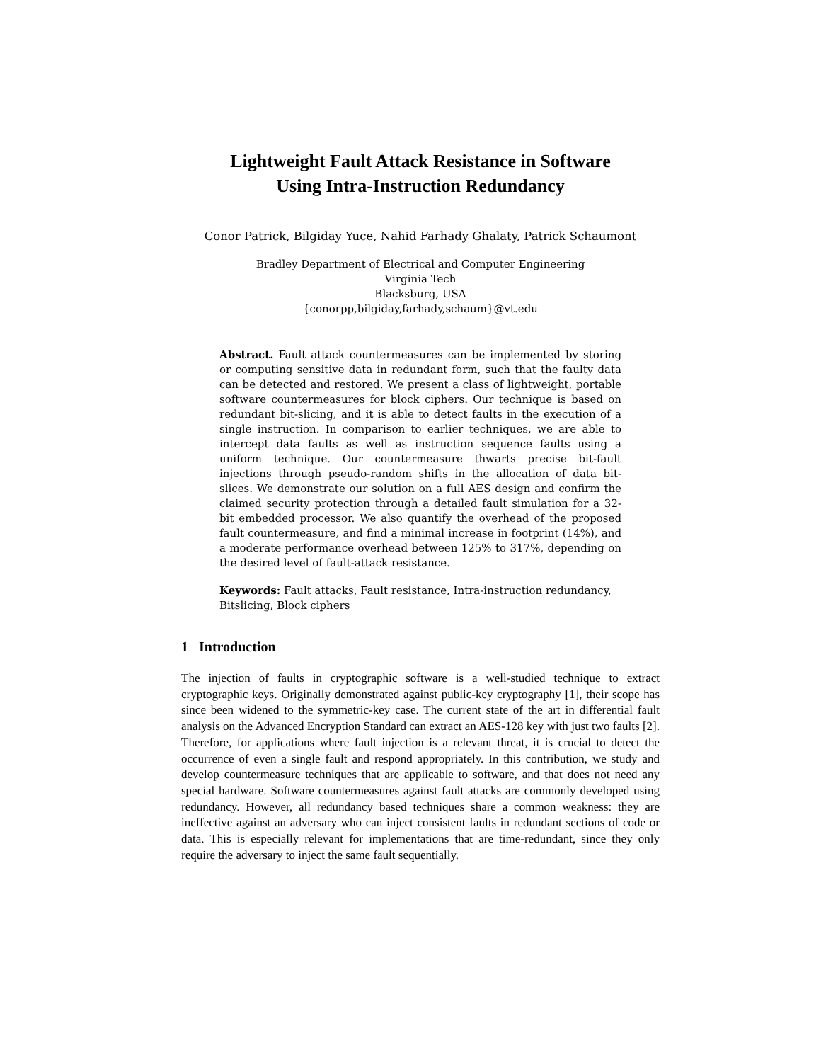Lightweight Fault Attack Resistance in Software
Using Intra-Instruction Redundancy
Conor Patrick, Bilgiday Yuce, Nahid Farhady Ghalaty, Patrick Schaumont
Bradley Department of Electrical and Computer Engineering
Virginia Tech
Blacksburg, USA
{conorpp,bilgiday,farhady,schaum}@vt.edu
Abstract. Fault attack countermeasures can be implemented by storing or computing sensitive data in redundant form, such that the faulty data can be detected and restored. We present a class of lightweight, portable software countermeasures for block ciphers. Our technique is based on redundant bit-slicing, and it is able to detect faults in the execution of a single instruction. In comparison to earlier techniques, we are able to intercept data faults as well as instruction sequence faults using a uniform technique. Our countermeasure thwarts precise bit-fault injections through pseudo-random shifts in the allocation of data bit-slices. We demonstrate our solution on a full AES design and confirm the claimed security protection through a detailed fault simulation for a 32-bit embedded processor. We also quantify the overhead of the proposed fault countermeasure, and find a minimal increase in footprint (14%), and a moderate performance overhead between 125% to 317%, depending on the desired level of fault-attack resistance.
Keywords: Fault attacks, Fault resistance, Intra-instruction redundancy, Bitslicing, Block ciphers
1 Introduction
The injection of faults in cryptographic software is a well-studied technique to extract cryptographic keys. Originally demonstrated against public-key cryptography [1], their scope has since been widened to the symmetric-key case. The current state of the art in differential fault analysis on the Advanced Encryption Standard can extract an AES-128 key with just two faults [2]. Therefore, for applications where fault injection is a relevant threat, it is crucial to detect the occurrence of even a single fault and respond appropriately. In this contribution, we study and develop countermeasure techniques that are applicable to software, and that does not need any special hardware. Software countermeasures against fault attacks are commonly developed using redundancy. However, all redundancy based techniques share a common weakness: they are ineffective against an adversary who can inject consistent faults in redundant sections of code or data. This is especially relevant for implementations that are time-redundant, since they only require the adversary to inject the same fault sequentially.